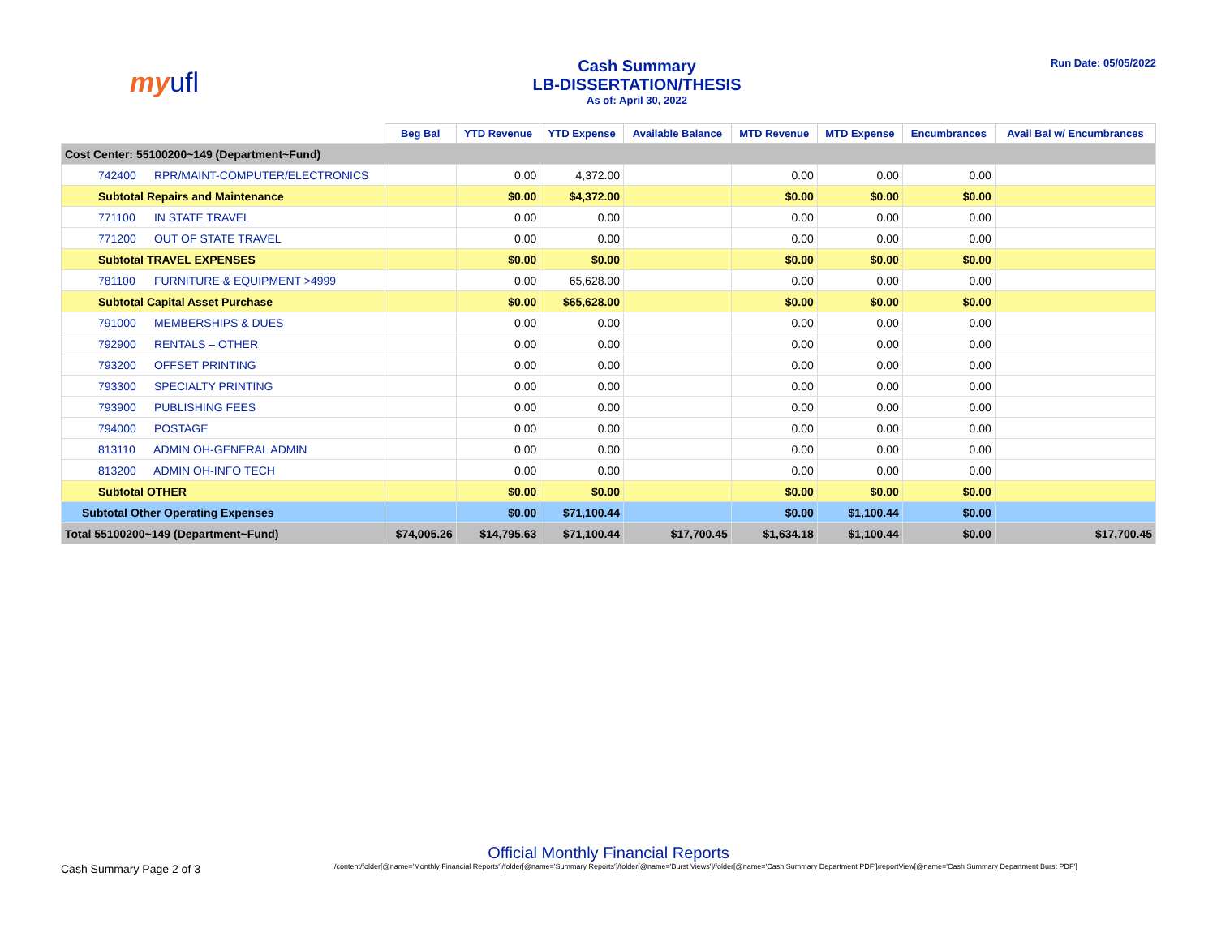my ufl
Cash Summary
LB-DISSERTATION/THESIS
As of: April 30, 2022
Run Date: 05/05/2022
| | Beg Bal | YTD Revenue | YTD Expense | Available Balance | MTD Revenue | MTD Expense | Encumbrances | Avail Bal w/ Encumbrances |
| --- | --- | --- | --- | --- | --- | --- | --- | --- |
| Cost Center: 55100200~149 (Department~Fund) | | | | | | | | |
| 742400 RPR/MAINT-COMPUTER/ELECTRONICS | | 0.00 | 4,372.00 | | 0.00 | 0.00 | 0.00 | |
| Subtotal Repairs and Maintenance | | $0.00 | $4,372.00 | | $0.00 | $0.00 | $0.00 | |
| 771100 IN STATE TRAVEL | | 0.00 | 0.00 | | 0.00 | 0.00 | 0.00 | |
| 771200 OUT OF STATE TRAVEL | | 0.00 | 0.00 | | 0.00 | 0.00 | 0.00 | |
| Subtotal TRAVEL EXPENSES | | $0.00 | $0.00 | | $0.00 | $0.00 | $0.00 | |
| 781100 FURNITURE & EQUIPMENT >4999 | | 0.00 | 65,628.00 | | 0.00 | 0.00 | 0.00 | |
| Subtotal Capital Asset Purchase | | $0.00 | $65,628.00 | | $0.00 | $0.00 | $0.00 | |
| 791000 MEMBERSHIPS & DUES | | 0.00 | 0.00 | | 0.00 | 0.00 | 0.00 | |
| 792900 RENTALS – OTHER | | 0.00 | 0.00 | | 0.00 | 0.00 | 0.00 | |
| 793200 OFFSET PRINTING | | 0.00 | 0.00 | | 0.00 | 0.00 | 0.00 | |
| 793300 SPECIALTY PRINTING | | 0.00 | 0.00 | | 0.00 | 0.00 | 0.00 | |
| 793900 PUBLISHING FEES | | 0.00 | 0.00 | | 0.00 | 0.00 | 0.00 | |
| 794000 POSTAGE | | 0.00 | 0.00 | | 0.00 | 0.00 | 0.00 | |
| 813110 ADMIN OH-GENERAL ADMIN | | 0.00 | 0.00 | | 0.00 | 0.00 | 0.00 | |
| 813200 ADMIN OH-INFO TECH | | 0.00 | 0.00 | | 0.00 | 0.00 | 0.00 | |
| Subtotal OTHER | | $0.00 | $0.00 | | $0.00 | $0.00 | $0.00 | |
| Subtotal Other Operating Expenses | | $0.00 | $71,100.44 | | $0.00 | $1,100.44 | $0.00 | |
| Total 55100200~149 (Department~Fund) | $74,005.26 | $14,795.63 | $71,100.44 | $17,700.45 | $1,634.18 | $1,100.44 | $0.00 | $17,700.45 |
Official Monthly Financial Reports
Cash Summary Page 2 of 3
/content/folder[@name='Monthly Financial Reports']/folder[@name='Summary Reports']/folder[@name='Burst Views']/folder[@name='Cash Summary Department PDF']/reportView[@name='Cash Summary Department Burst PDF']